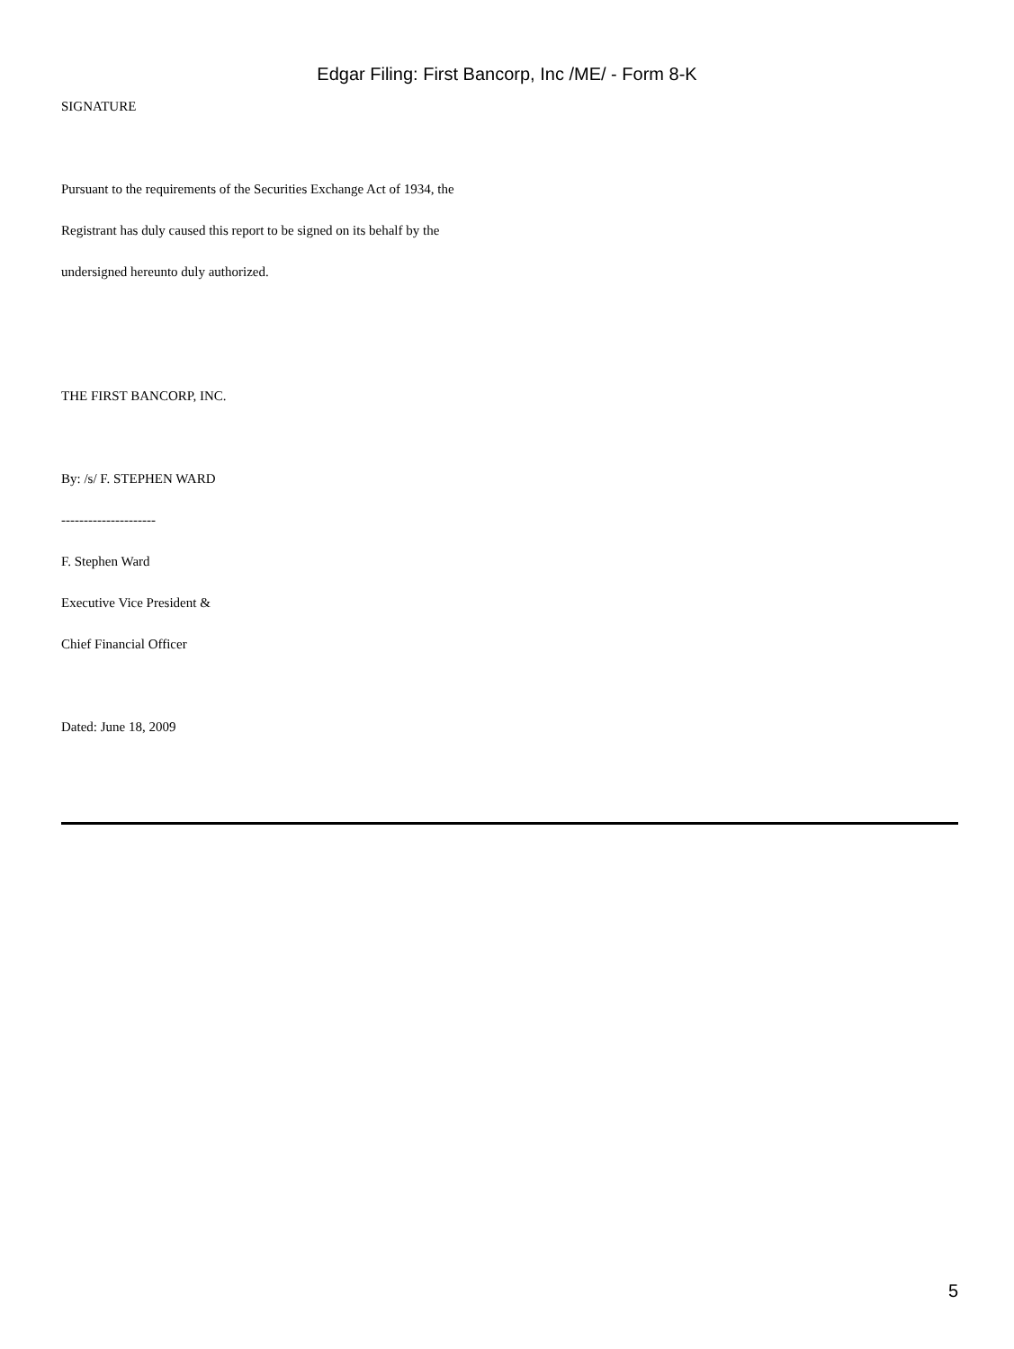Edgar Filing: First Bancorp, Inc /ME/ - Form 8-K
SIGNATURE
Pursuant to the requirements of the Securities Exchange Act of 1934, the
Registrant has duly caused this report to be signed on its behalf by the
undersigned hereunto duly authorized.
THE FIRST BANCORP, INC.
By: /s/ F. STEPHEN WARD
---------------------
F. Stephen Ward
Executive Vice President &
Chief Financial Officer
Dated: June 18, 2009
5